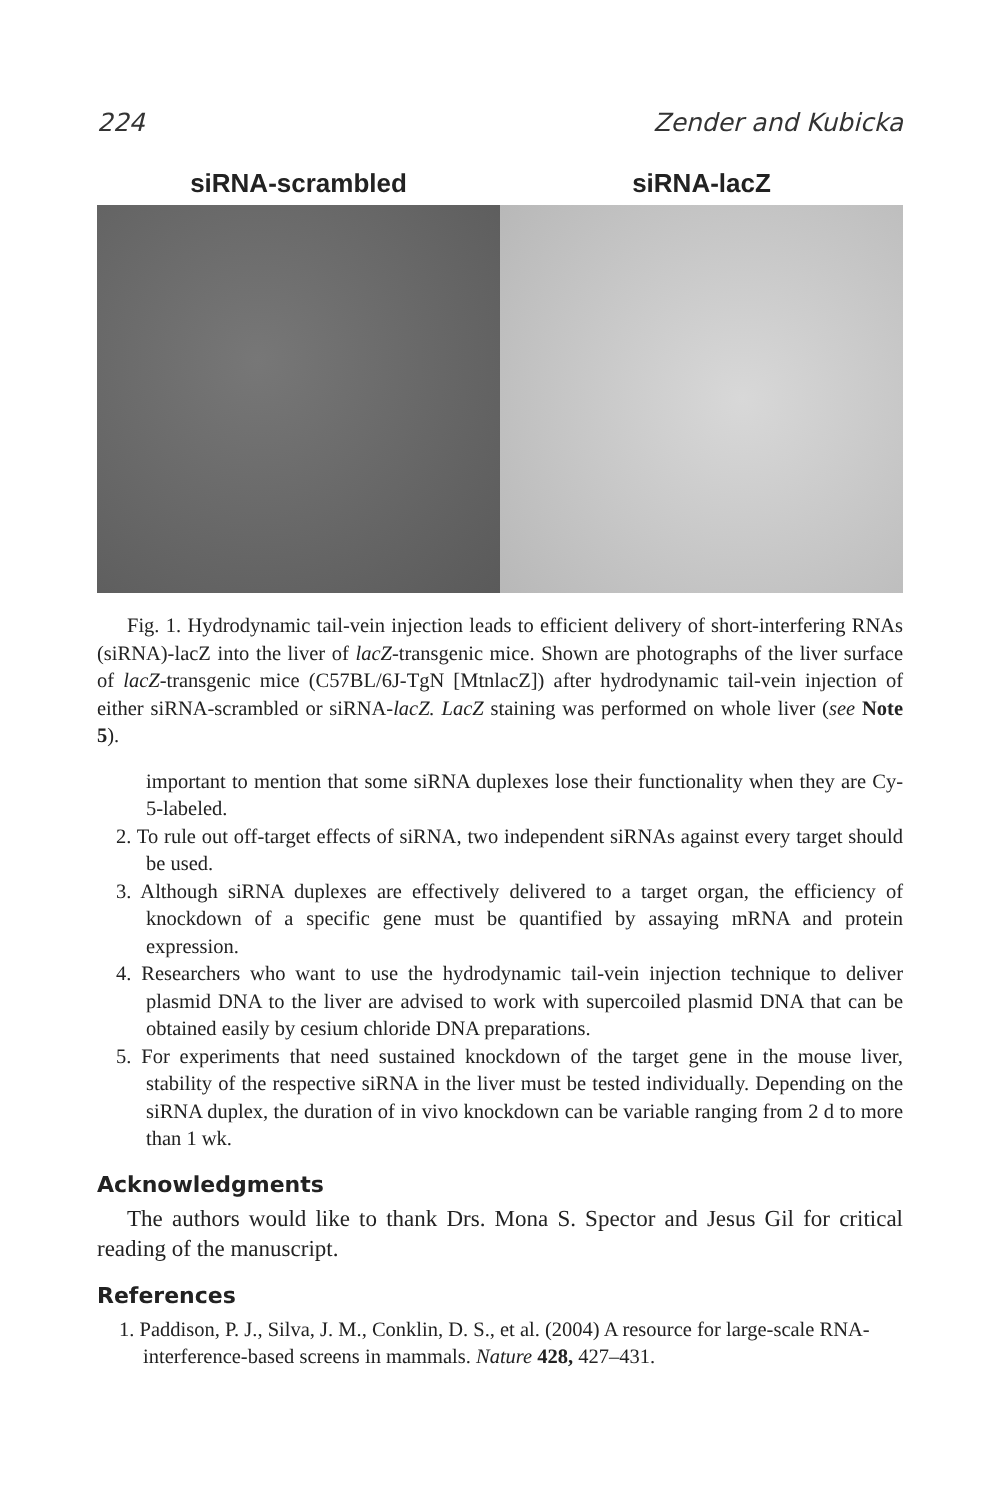224 Zender and Kubicka
siRNA-scrambled siRNA-lacZ
Fig. 1. Hydrodynamic tail-vein injection leads to efficient delivery of short-interfering RNAs (siRNA)-lacZ into the liver of lacZ-transgenic mice. Shown are photographs of the liver surface of lacZ-transgenic mice (C57BL/6J-TgN [MtnlacZ]) after hydrodynamic tail-vein injection of either siRNA-scrambled or siRNA-lacZ. LacZ staining was performed on whole liver (see Note 5).
important to mention that some siRNA duplexes lose their functionality when they are Cy-5-labeled.
2. To rule out off-target effects of siRNA, two independent siRNAs against every target should be used.
3. Although siRNA duplexes are effectively delivered to a target organ, the efficiency of knockdown of a specific gene must be quantified by assaying mRNA and protein expression.
4. Researchers who want to use the hydrodynamic tail-vein injection technique to deliver plasmid DNA to the liver are advised to work with supercoiled plasmid DNA that can be obtained easily by cesium chloride DNA preparations.
5. For experiments that need sustained knockdown of the target gene in the mouse liver, stability of the respective siRNA in the liver must be tested individually. Depending on the siRNA duplex, the duration of in vivo knockdown can be variable ranging from 2 d to more than 1 wk.
Acknowledgments
The authors would like to thank Drs. Mona S. Spector and Jesus Gil for critical reading of the manuscript.
References
1. Paddison, P. J., Silva, J. M., Conklin, D. S., et al. (2004) A resource for large-scale RNA-interference-based screens in mammals. Nature 428, 427–431.